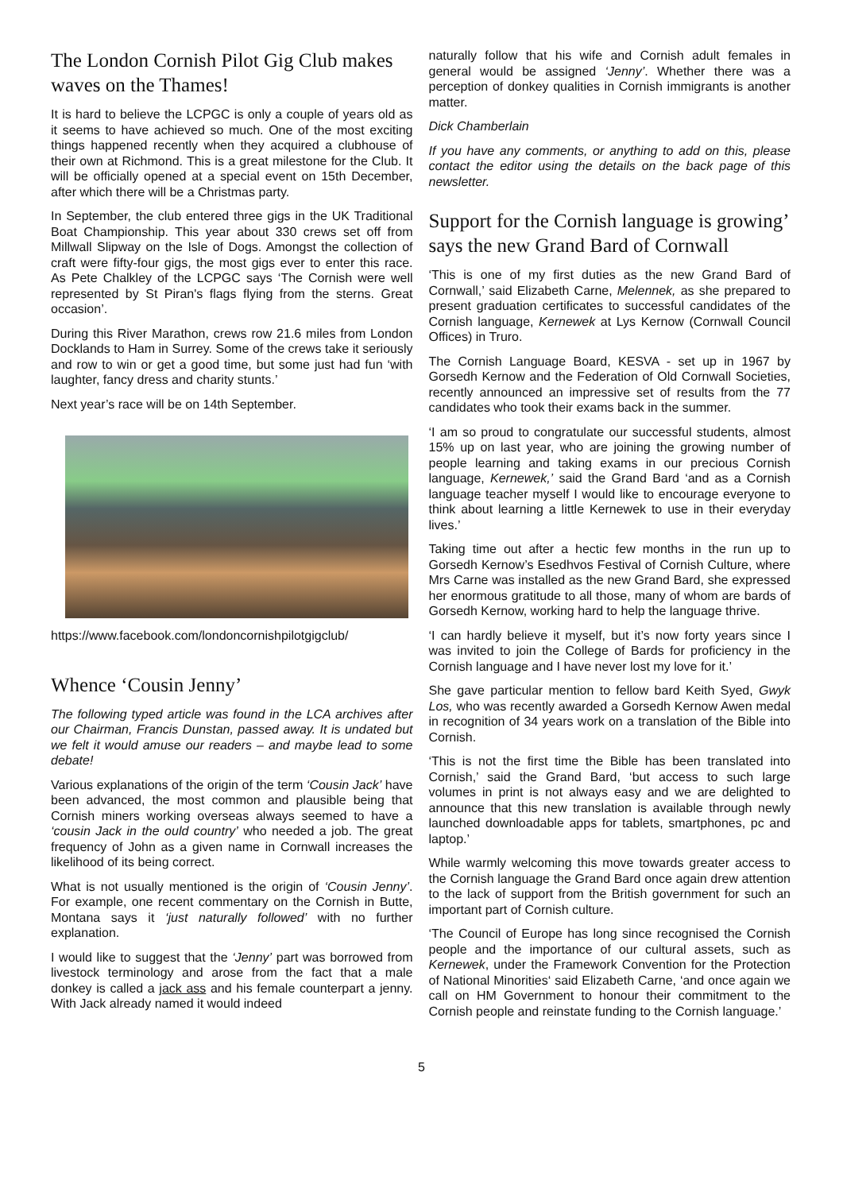The London Cornish Pilot Gig Club makes waves on the Thames!
It is hard to believe the LCPGC is only a couple of years old as it seems to have achieved so much. One of the most exciting things happened recently when they acquired a clubhouse of their own at Richmond. This is a great milestone for the Club. It will be officially opened at a special event on 15th December, after which there will be a Christmas party.
In September, the club entered three gigs in the UK Traditional Boat Championship. This year about 330 crews set off from Millwall Slipway on the Isle of Dogs. Amongst the collection of craft were fifty-four gigs, the most gigs ever to enter this race. As Pete Chalkley of the LCPGC says ‘The Cornish were well represented by St Piran's flags flying from the sterns. Great occasion’.
During this River Marathon, crews row 21.6 miles from London Docklands to Ham in Surrey. Some of the crews take it seriously and row to win or get a good time, but some just had fun ‘with laughter, fancy dress and charity stunts.’
Next year’s race will be on 14th September.
https://www.facebook.com/londoncornishpilotgigclub/
Whence ‘Cousin Jenny’
The following typed article was found in the LCA archives after our Chairman, Francis Dunstan, passed away. It is undated but we felt it would amuse our readers – and maybe lead to some debate!
Various explanations of the origin of the term ‘Cousin Jack’ have been advanced, the most common and plausible being that Cornish miners working overseas always seemed to have a ‘cousin Jack in the ould country’ who needed a job. The great frequency of John as a given name in Cornwall increases the likelihood of its being correct.
What is not usually mentioned is the origin of ‘Cousin Jenny’. For example, one recent commentary on the Cornish in Butte, Montana says it ‘just naturally followed’ with no further explanation.
I would like to suggest that the ‘Jenny’ part was borrowed from livestock terminology and arose from the fact that a male donkey is called a jack ass and his female counterpart a jenny. With Jack already named it would indeed
naturally follow that his wife and Cornish adult females in general would be assigned ‘Jenny’. Whether there was a perception of donkey qualities in Cornish immigrants is another matter.
Dick Chamberlain
If you have any comments, or anything to add on this, please contact the editor using the details on the back page of this newsletter.
Support for the Cornish language is growing’ says the new Grand Bard of Cornwall
‘This is one of my first duties as the new Grand Bard of Cornwall,’ said Elizabeth Carne, Melennek, as she prepared to present graduation certificates to successful candidates of the Cornish language, Kernewek at Lys Kernow (Cornwall Council Offices) in Truro.
The Cornish Language Board, KESVA - set up in 1967 by Gorsedh Kernow and the Federation of Old Cornwall Societies, recently announced an impressive set of results from the 77 candidates who took their exams back in the summer.
‘I am so proud to congratulate our successful students, almost 15% up on last year, who are joining the growing number of people learning and taking exams in our precious Cornish language, Kernewek,’ said the Grand Bard ‘and as a Cornish language teacher myself I would like to encourage everyone to think about learning a little Kernewek to use in their everyday lives.’
Taking time out after a hectic few months in the run up to Gorsedh Kernow’s Esedhvos Festival of Cornish Culture, where Mrs Carne was installed as the new Grand Bard, she expressed her enormous gratitude to all those, many of whom are bards of Gorsedh Kernow, working hard to help the language thrive.
‘I can hardly believe it myself, but it’s now forty years since I was invited to join the College of Bards for proficiency in the Cornish language and I have never lost my love for it.’
She gave particular mention to fellow bard Keith Syed, Gwyk Los, who was recently awarded a Gorsedh Kernow Awen medal in recognition of 34 years work on a translation of the Bible into Cornish.
‘This is not the first time the Bible has been translated into Cornish,’ said the Grand Bard, ‘but access to such large volumes in print is not always easy and we are delighted to announce that this new translation is available through newly launched downloadable apps for tablets, smartphones, pc and laptop.’
While warmly welcoming this move towards greater access to the Cornish language the Grand Bard once again drew attention to the lack of support from the British government for such an important part of Cornish culture.
‘The Council of Europe has long since recognised the Cornish people and the importance of our cultural assets, such as Kernewek, under the Framework Convention for the Protection of National Minorities‘ said Elizabeth Carne, ‘and once again we call on HM Government to honour their commitment to the Cornish people and reinstate funding to the Cornish language.’
5